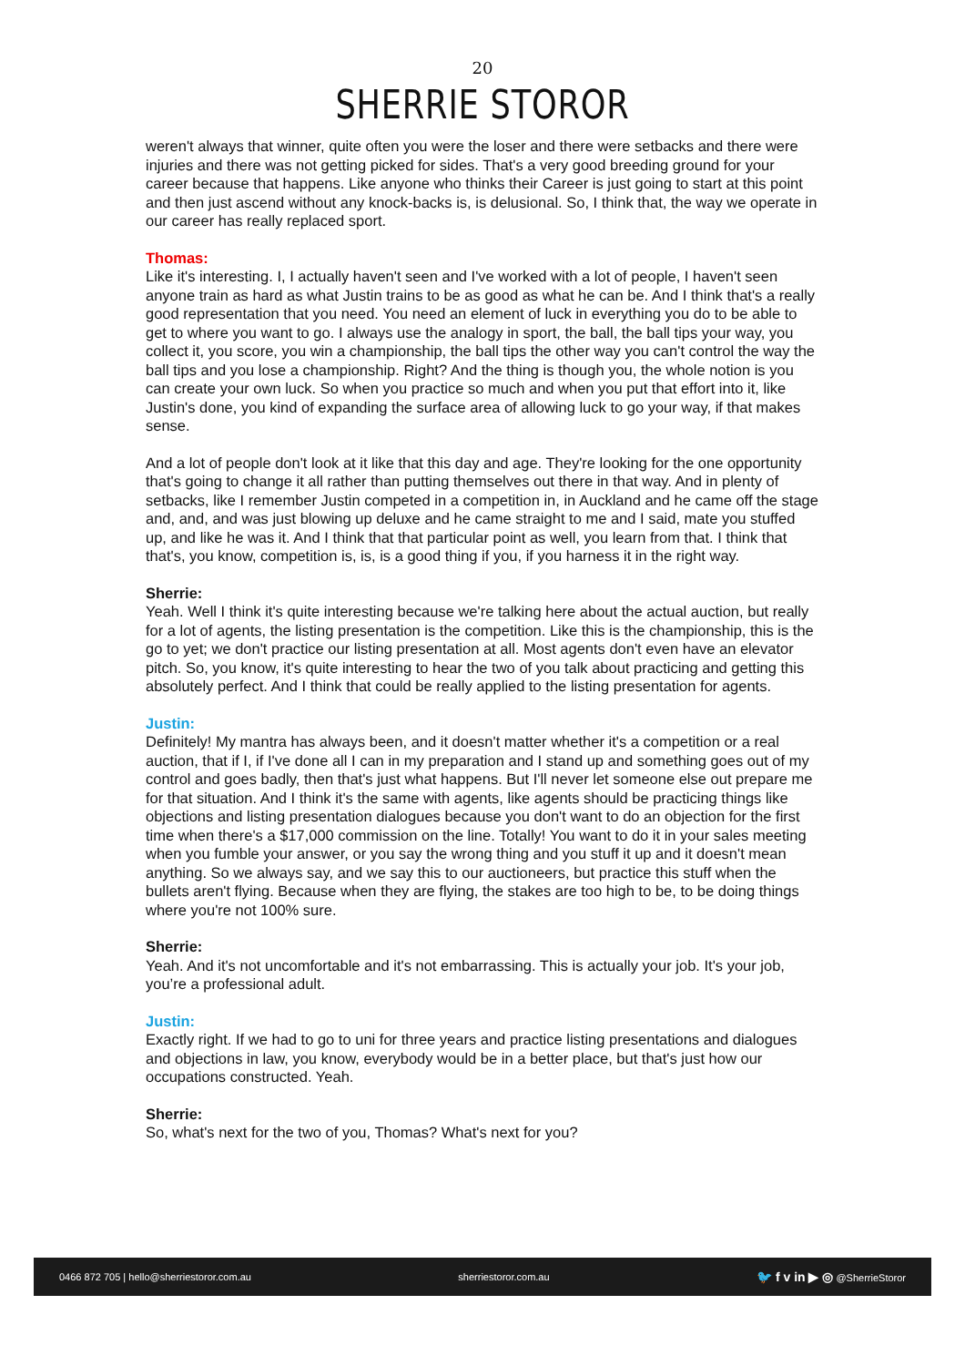20
SHERRIE STOROR
weren't always that winner, quite often you were the loser and there were setbacks and there were injuries and there was not getting picked for sides. That's a very good breeding ground for your career because that happens. Like anyone who thinks their Career is just going to start at this point and then just ascend without any knock-backs is, is delusional. So, I think that, the way we operate in our career has really replaced sport.
Thomas:
Like it's interesting. I, I actually haven't seen and I've worked with a lot of people, I haven't seen anyone train as hard as what Justin trains to be as good as what he can be. And I think that's a really good representation that you need. You need an element of luck in everything you do to be able to get to where you want to go. I always use the analogy in sport, the ball, the ball tips your way, you collect it, you score, you win a championship, the ball tips the other way you can't control the way the ball tips and you lose a championship. Right? And the thing is though you, the whole notion is you can create your own luck. So when you practice so much and when you put that effort into it, like Justin's done, you kind of expanding the surface area of allowing luck to go your way, if that makes sense.
And a lot of people don't look at it like that this day and age. They're looking for the one opportunity that's going to change it all rather than putting themselves out there in that way. And in plenty of setbacks, like I remember Justin competed in a competition in, in Auckland and he came off the stage and, and, and was just blowing up deluxe and he came straight to me and I said, mate you stuffed up, and like he was it. And I think that that particular point as well, you learn from that. I think that that's, you know, competition is, is, is a good thing if you, if you harness it in the right way.
Sherrie:
Yeah. Well I think it's quite interesting because we're talking here about the actual auction, but really for a lot of agents, the listing presentation is the competition. Like this is the championship, this is the go to yet; we don't practice our listing presentation at all. Most agents don't even have an elevator pitch. So, you know, it's quite interesting to hear the two of you talk about practicing and getting this absolutely perfect. And I think that could be really applied to the listing presentation for agents.
Justin:
Definitely! My mantra has always been, and it doesn't matter whether it's a competition or a real auction, that if I, if I've done all I can in my preparation and I stand up and something goes out of my control and goes badly, then that's just what happens. But I'll never let someone else out prepare me for that situation. And I think it's the same with agents, like agents should be practicing things like objections and listing presentation dialogues because you don't want to do an objection for the first time when there's a $17,000 commission on the line. Totally! You want to do it in your sales meeting when you fumble your answer, or you say the wrong thing and you stuff it up and it doesn't mean anything. So we always say, and we say this to our auctioneers, but practice this stuff when the bullets aren't flying. Because when they are flying, the stakes are too high to be, to be doing things where you're not 100% sure.
Sherrie:
Yeah. And it's not uncomfortable and it's not embarrassing. This is actually your job. It's your job, you’re a professional adult.
Justin:
Exactly right. If we had to go to uni for three years and practice listing presentations and dialogues and objections in law, you know, everybody would be in a better place, but that's just how our occupations constructed. Yeah.
Sherrie:
So, what's next for the two of you, Thomas? What's next for you?
0466 872 705 | hello@sherriestoror.com.au sherriestoror.com.au 🐦 f v in ▶ ◎ @SherrieStoror